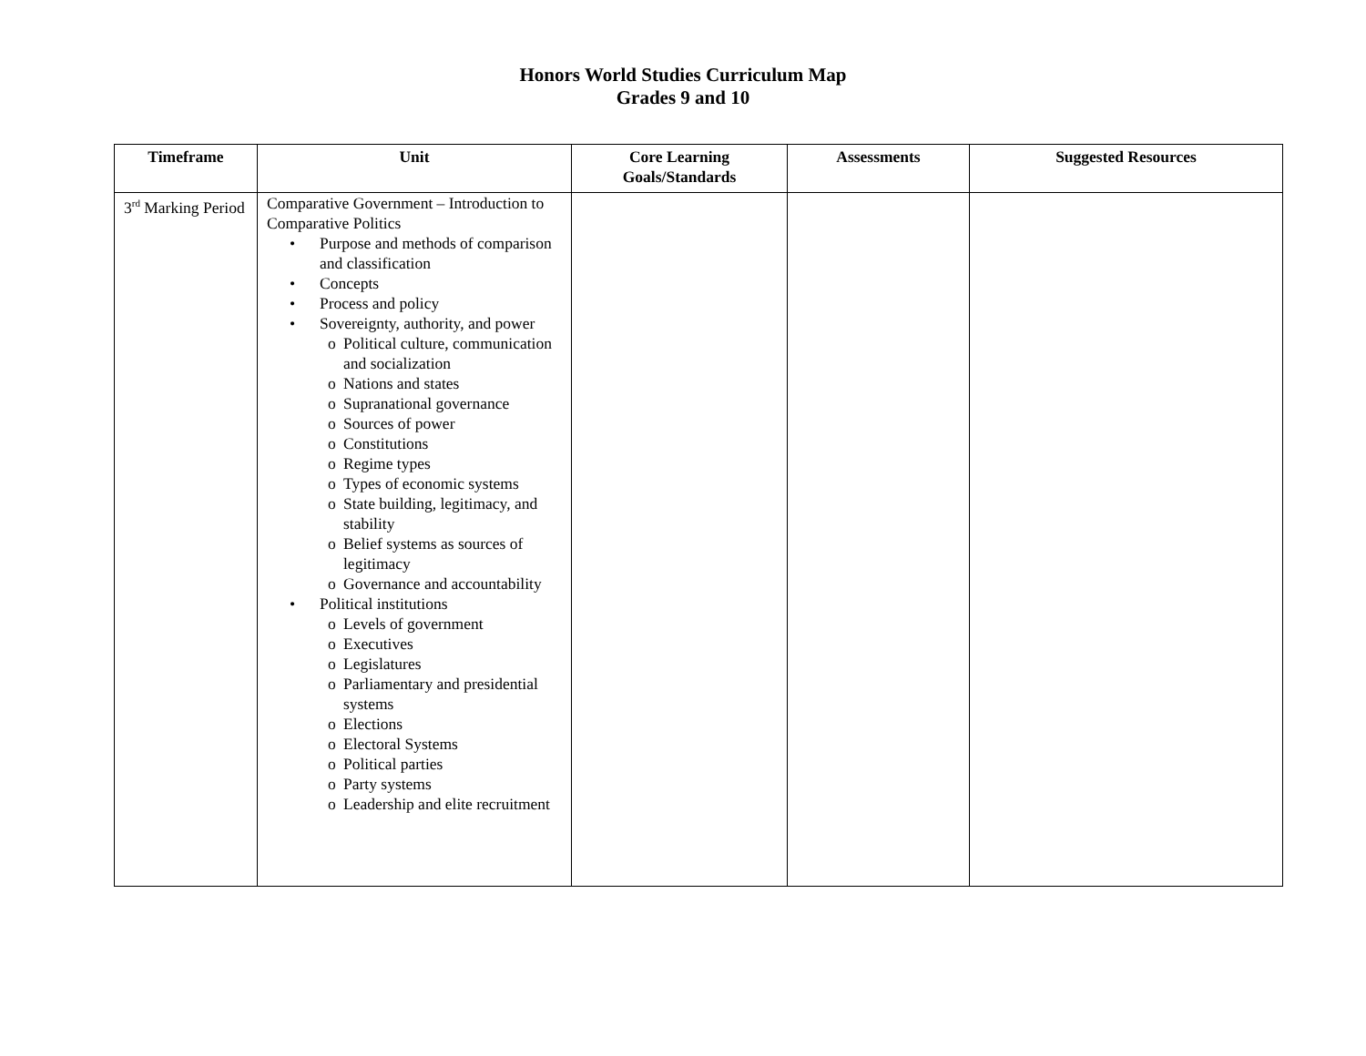Honors World Studies Curriculum Map
Grades 9 and 10
| Timeframe | Unit | Core Learning Goals/Standards | Assessments | Suggested Resources |
| --- | --- | --- | --- | --- |
| 3<sup>rd</sup> Marking Period | Comparative Government – Introduction to Comparative Politics • Purpose and methods of comparison and classification • Concepts • Process and policy • Sovereignty, authority, and power o Political culture, communication and socialization o Nations and states o Supranational governance o Sources of power o Constitutions o Regime types o Types of economic systems o State building, legitimacy, and stability o Belief systems as sources of legitimacy o Governance and accountability • Political institutions o Levels of government o Executives o Legislatures o Parliamentary and presidential systems o Elections o Electoral Systems o Political parties o Party systems o Leadership and elite recruitment | | | |